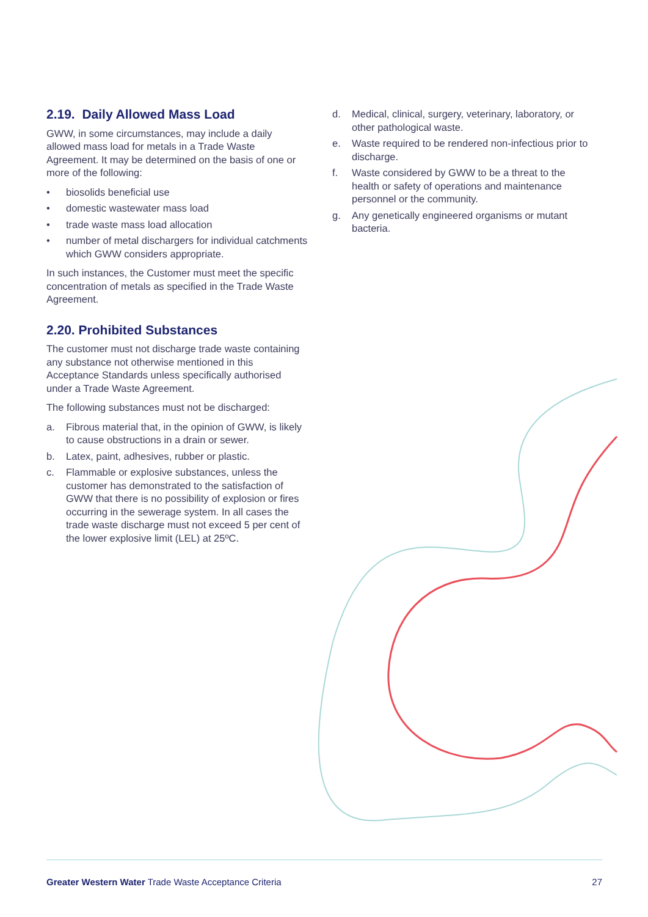2.19. Daily Allowed Mass Load
GWW, in some circumstances, may include a daily allowed mass load for metals in a Trade Waste Agreement. It may be determined on the basis of one or more of the following:
• biosolids beneficial use
• domestic wastewater mass load
• trade waste mass load allocation
• number of metal dischargers for individual catchments which GWW considers appropriate.
In such instances, the Customer must meet the specific concentration of metals as specified in the Trade Waste Agreement.
2.20. Prohibited Substances
The customer must not discharge trade waste containing any substance not otherwise mentioned in this Acceptance Standards unless specifically authorised under a Trade Waste Agreement.
The following substances must not be discharged:
a. Fibrous material that, in the opinion of GWW, is likely to cause obstructions in a drain or sewer.
b. Latex, paint, adhesives, rubber or plastic.
c. Flammable or explosive substances, unless the customer has demonstrated to the satisfaction of GWW that there is no possibility of explosion or fires occurring in the sewerage system. In all cases the trade waste discharge must not exceed 5 per cent of the lower explosive limit (LEL) at 25ºC.
d. Medical, clinical, surgery, veterinary, laboratory, or other pathological waste.
e. Waste required to be rendered non-infectious prior to discharge.
f. Waste considered by GWW to be a threat to the health or safety of operations and maintenance personnel or the community.
g. Any genetically engineered organisms or mutant bacteria.
Greater Western Water Trade Waste Acceptance Criteria 27